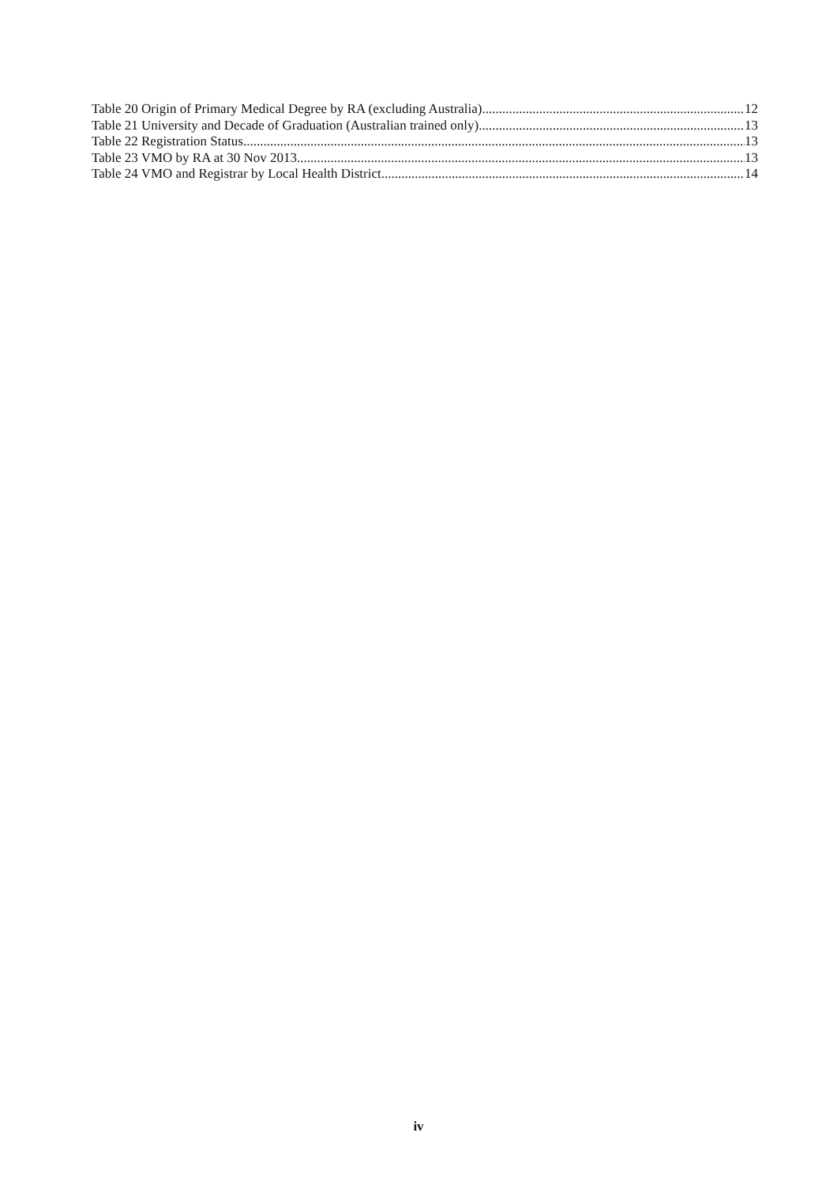Table 20 Origin of Primary Medical Degree by RA (excluding Australia) 12
Table 21 University and Decade of Graduation (Australian trained only) 13
Table 22 Registration Status 13
Table 23 VMO by RA at 30 Nov 2013 13
Table 24 VMO and Registrar by Local Health District 14
iv